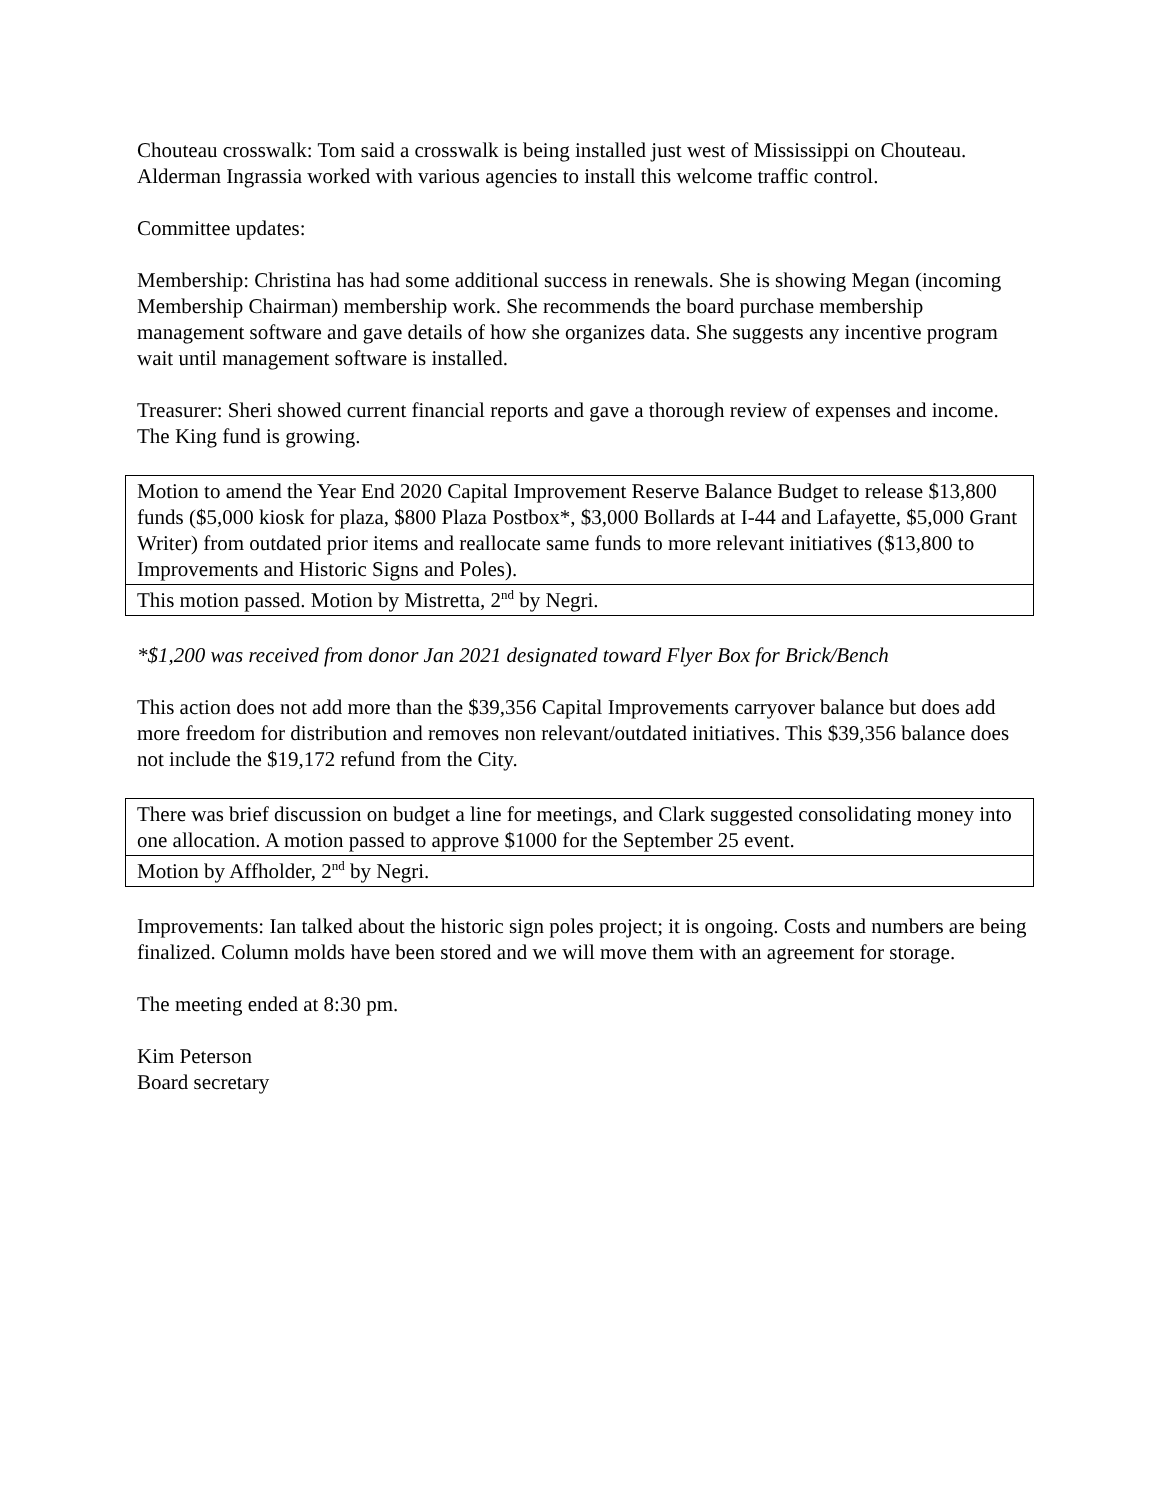Chouteau crosswalk: Tom said a crosswalk is being installed just west of Mississippi on Chouteau. Alderman Ingrassia worked with various agencies to install this welcome traffic control.
Committee updates:
Membership: Christina has had some additional success in renewals. She is showing Megan (incoming Membership Chairman) membership work. She recommends the board purchase membership management software and gave details of how she organizes data. She suggests any incentive program wait until management software is installed.
Treasurer: Sheri showed current financial reports and gave a thorough review of expenses and income. The King fund is growing.
| Motion to amend the Year End 2020 Capital Improvement Reserve Balance Budget to release $13,800 funds ($5,000 kiosk for plaza, $800 Plaza Postbox*, $3,000 Bollards at I-44 and Lafayette, $5,000 Grant Writer) from outdated prior items and reallocate same funds to more relevant initiatives ($13,800 to Improvements and Historic Signs and Poles). |
| This motion passed. Motion by Mistretta, 2<sup>nd</sup> by Negri. |
*$1,200 was received from donor Jan 2021 designated toward Flyer Box for Brick/Bench
This action does not add more than the $39,356 Capital Improvements carryover balance but does add more freedom for distribution and removes non relevant/outdated initiatives. This $39,356 balance does not include the $19,172 refund from the City.
| There was brief discussion on budget a line for meetings, and Clark suggested consolidating money into one allocation. A motion passed to approve $1000 for the September 25 event. |
| Motion by Affholder, 2<sup>nd</sup> by Negri. |
Improvements: Ian talked about the historic sign poles project; it is ongoing. Costs and numbers are being finalized. Column molds have been stored and we will move them with an agreement for storage.
The meeting ended at 8:30 pm.
Kim Peterson
Board secretary